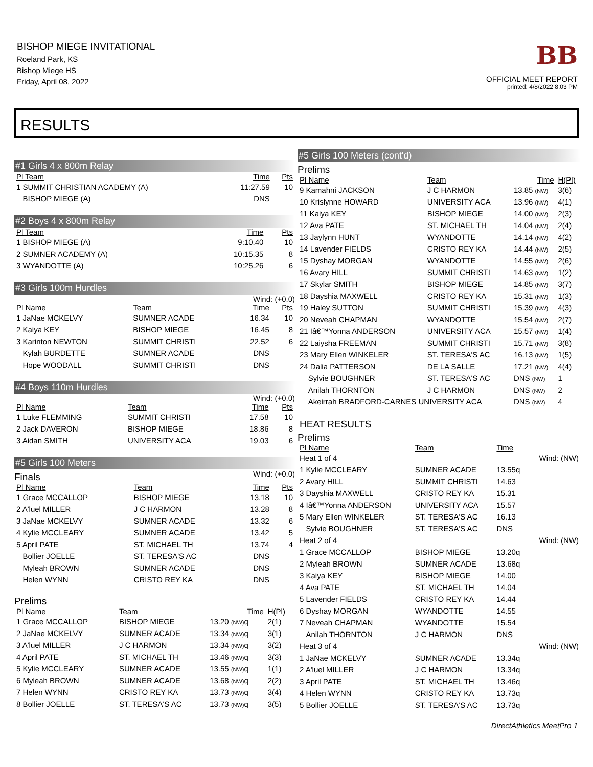BISHOP MIEGE INVITATIONAL
Roeland Park, KS
Bishop Miege HS
Friday, April 08, 2022
BB
OFFICIAL MEET REPORT
printed: 4/8/2022 8:03 PM
RESULTS
#1 Girls 4 x 800m Relay
| Pl Team | Time | Pts |
| --- | --- | --- |
| 1 SUMMIT CHRISTIAN ACADEMY (A) | 11:27.59 | 10 |
| BISHOP MIEGE (A) | DNS | |
#2 Boys 4 x 800m Relay
| Pl Team | Time | Pts |
| --- | --- | --- |
| 1 BISHOP MIEGE (A) | 9:10.40 | 10 |
| 2 SUMNER ACADEMY (A) | 10:15.35 | 8 |
| 3 WYANDOTTE (A) | 10:25.26 | 6 |
#3 Girls 100m Hurdles
Wind: (+0.0)
| Pl Name | Team | Time | Pts |
| --- | --- | --- | --- |
| 1 JaNae MCKELVY | SUMNER ACADE | 16.34 | 10 |
| 2 Kaiya KEY | BISHOP MIEGE | 16.45 | 8 |
| 3 Karinton NEWTON | SUMMIT CHRISTI | 22.52 | 6 |
| Kylah BURDETTE | SUMNER ACADE | DNS | |
| Hope WOODALL | SUMMIT CHRISTI | DNS | |
#4 Boys 110m Hurdles
Wind: (+0.0)
| Pl Name | Team | Time | Pts |
| --- | --- | --- | --- |
| 1 Luke FLEMMING | SUMMIT CHRISTI | 17.58 | 10 |
| 2 Jack DAVERON | BISHOP MIEGE | 18.86 | 8 |
| 3 Aidan SMITH | UNIVERSITY ACA | 19.03 | 6 |
#5 Girls 100 Meters
Finals Wind: (+0.0)
| Pl Name | Team | Time | Pts |
| --- | --- | --- | --- |
| 1 Grace MCCALLOP | BISHOP MIEGE | 13.18 | 10 |
| 2 A'luel MILLER | J C HARMON | 13.28 | 8 |
| 3 JaNae MCKELVY | SUMNER ACADE | 13.32 | 6 |
| 4 Kylie MCCLEARY | SUMNER ACADE | 13.42 | 5 |
| 5 April PATE | ST. MICHAEL TH | 13.74 | 4 |
| Bollier JOELLE | ST. TERESA'S AC | DNS | |
| Myleah BROWN | SUMNER ACADE | DNS | |
| Helen WYNN | CRISTO REY KA | DNS | |
Prelims
| Pl Name | Team | Time | H(Pl) |
| --- | --- | --- | --- |
| 1 Grace MCCALLOP | BISHOP MIEGE | 13.20 (NW) q | 2(1) |
| 2 JaNae MCKELVY | SUMNER ACADE | 13.34 (NW) q | 3(1) |
| 3 A'luel MILLER | J C HARMON | 13.34 (NW) q | 3(2) |
| 4 April PATE | ST. MICHAEL TH | 13.46 (NW) q | 3(3) |
| 5 Kylie MCCLEARY | SUMNER ACADE | 13.55 (NW) q | 1(1) |
| 6 Myleah BROWN | SUMNER ACADE | 13.68 (NW) q | 2(2) |
| 7 Helen WYNN | CRISTO REY KA | 13.73 (NW) q | 3(4) |
| 8 Bollier JOELLE | ST. TERESA'S AC | 13.73 (NW) q | 3(5) |
#5 Girls 100 Meters (cont'd)
Prelims
| Pl Name | Team | Time | H(Pl) |
| --- | --- | --- | --- |
| 9 Kamahni JACKSON | J C HARMON | 13.85 (NW) | 3(6) |
| 10 Krislynne HOWARD | UNIVERSITY ACA | 13.96 (NW) | 4(1) |
| 11 Kaiya KEY | BISHOP MIEGE | 14.00 (NW) | 2(3) |
| 12 Ava PATE | ST. MICHAEL TH | 14.04 (NW) | 2(4) |
| 13 Jaylynn HUNT | WYANDOTTE | 14.14 (NW) | 4(2) |
| 14 Lavender FIELDS | CRISTO REY KA | 14.44 (NW) | 2(5) |
| 15 Dyshay MORGAN | WYANDOTTE | 14.55 (NW) | 2(6) |
| 16 Avary HILL | SUMMIT CHRISTI | 14.63 (NW) | 1(2) |
| 17 Skylar SMITH | BISHOP MIEGE | 14.85 (NW) | 3(7) |
| 18 Dayshia MAXWELL | CRISTO REY KA | 15.31 (NW) | 1(3) |
| 19 Haley SUTTON | SUMMIT CHRISTI | 15.39 (NW) | 4(3) |
| 20 Neveah CHAPMAN | WYANDOTTE | 15.54 (NW) | 2(7) |
| 21 Iâ€™Yonna ANDERSON | UNIVERSITY ACA | 15.57 (NW) | 1(4) |
| 22 Laiysha FREEMAN | SUMMIT CHRISTI | 15.71 (NW) | 3(8) |
| 23 Mary Ellen WINKELER | ST. TERESA'S AC | 16.13 (NW) | 1(5) |
| 24 Dalia PATTERSON | DE LA SALLE | 17.21 (NW) | 4(4) |
| Sylvie BOUGHNER | ST. TERESA'S AC | DNS (NW) | 1 |
| Anilah THORNTON | J C HARMON | DNS (NW) | 2 |
| Akeirrah BRADFORD-CARNES UNIVERSITY ACA | | DNS (NW) | 4 |
HEAT RESULTS
Prelims
| Pl Name | Team | Time | |
| --- | --- | --- | --- |
| Heat 1 of 4 | | | Wind: (NW) |
| 1 Kylie MCCLEARY | SUMNER ACADE | 13.55q | |
| 2 Avary HILL | SUMMIT CHRISTI | 14.63 | |
| 3 Dayshia MAXWELL | CRISTO REY KA | 15.31 | |
| 4 Iâ€™Yonna ANDERSON | UNIVERSITY ACA | 15.57 | |
| 5 Mary Ellen WINKELER | ST. TERESA'S AC | 16.13 | |
| Sylvie BOUGHNER | ST. TERESA'S AC | DNS | |
| Heat 2 of 4 | | | Wind: (NW) |
| 1 Grace MCCALLOP | BISHOP MIEGE | 13.20q | |
| 2 Myleah BROWN | SUMNER ACADE | 13.68q | |
| 3 Kaiya KEY | BISHOP MIEGE | 14.00 | |
| 4 Ava PATE | ST. MICHAEL TH | 14.04 | |
| 5 Lavender FIELDS | CRISTO REY KA | 14.44 | |
| 6 Dyshay MORGAN | WYANDOTTE | 14.55 | |
| 7 Neveah CHAPMAN | WYANDOTTE | 15.54 | |
| Anilah THORNTON | J C HARMON | DNS | |
| Heat 3 of 4 | | | Wind: (NW) |
| 1 JaNae MCKELVY | SUMNER ACADE | 13.34q | |
| 2 A'luel MILLER | J C HARMON | 13.34q | |
| 3 April PATE | ST. MICHAEL TH | 13.46q | |
| 4 Helen WYNN | CRISTO REY KA | 13.73q | |
| 5 Bollier JOELLE | ST. TERESA'S AC | 13.73q | |
DirectAthletics MeetPro 1